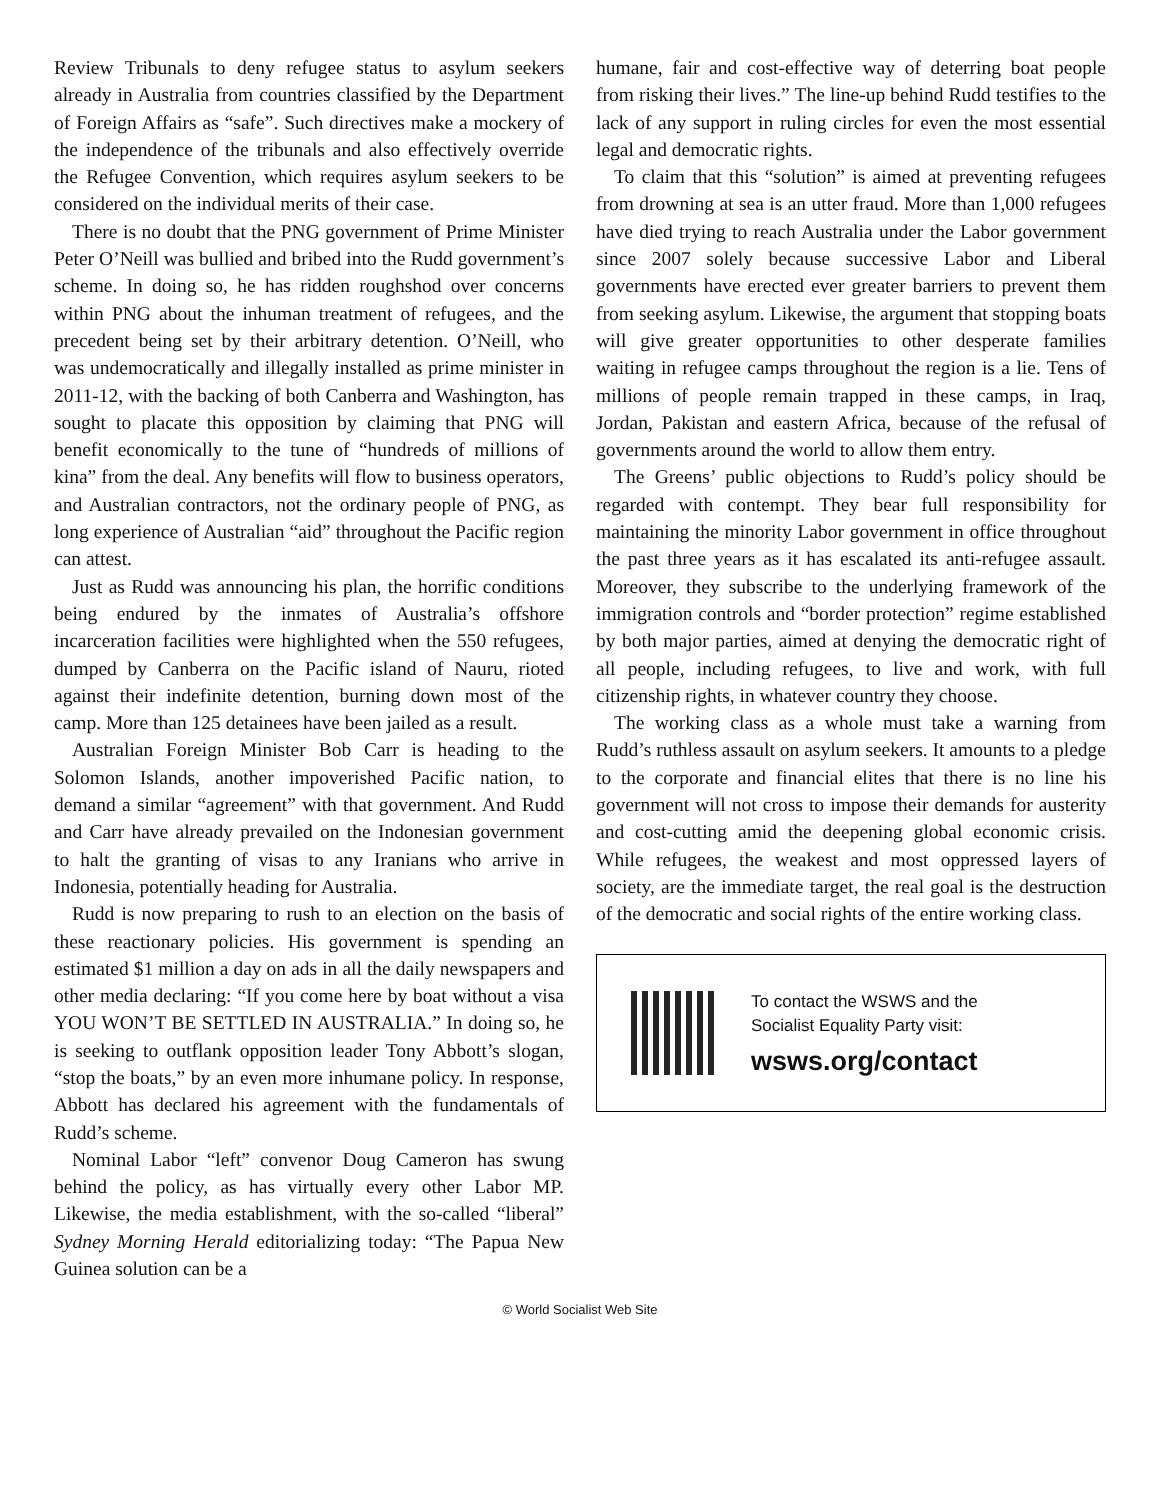Review Tribunals to deny refugee status to asylum seekers already in Australia from countries classified by the Department of Foreign Affairs as “safe”. Such directives make a mockery of the independence of the tribunals and also effectively override the Refugee Convention, which requires asylum seekers to be considered on the individual merits of their case.
There is no doubt that the PNG government of Prime Minister Peter O’Neill was bullied and bribed into the Rudd government’s scheme. In doing so, he has ridden roughshod over concerns within PNG about the inhuman treatment of refugees, and the precedent being set by their arbitrary detention. O’Neill, who was undemocratically and illegally installed as prime minister in 2011-12, with the backing of both Canberra and Washington, has sought to placate this opposition by claiming that PNG will benefit economically to the tune of “hundreds of millions of kina” from the deal. Any benefits will flow to business operators, and Australian contractors, not the ordinary people of PNG, as long experience of Australian “aid” throughout the Pacific region can attest.
Just as Rudd was announcing his plan, the horrific conditions being endured by the inmates of Australia’s offshore incarceration facilities were highlighted when the 550 refugees, dumped by Canberra on the Pacific island of Nauru, rioted against their indefinite detention, burning down most of the camp. More than 125 detainees have been jailed as a result.
Australian Foreign Minister Bob Carr is heading to the Solomon Islands, another impoverished Pacific nation, to demand a similar “agreement” with that government. And Rudd and Carr have already prevailed on the Indonesian government to halt the granting of visas to any Iranians who arrive in Indonesia, potentially heading for Australia.
Rudd is now preparing to rush to an election on the basis of these reactionary policies. His government is spending an estimated $1 million a day on ads in all the daily newspapers and other media declaring: “If you come here by boat without a visa YOU WON’T BE SETTLED IN AUSTRALIA.” In doing so, he is seeking to outflank opposition leader Tony Abbott’s slogan, “stop the boats,” by an even more inhumane policy. In response, Abbott has declared his agreement with the fundamentals of Rudd’s scheme.
Nominal Labor “left” convenor Doug Cameron has swung behind the policy, as has virtually every other Labor MP. Likewise, the media establishment, with the so-called “liberal” Sydney Morning Herald editorializing today: “The Papua New Guinea solution can be a
humane, fair and cost-effective way of deterring boat people from risking their lives.” The line-up behind Rudd testifies to the lack of any support in ruling circles for even the most essential legal and democratic rights.
To claim that this “solution” is aimed at preventing refugees from drowning at sea is an utter fraud. More than 1,000 refugees have died trying to reach Australia under the Labor government since 2007 solely because successive Labor and Liberal governments have erected ever greater barriers to prevent them from seeking asylum. Likewise, the argument that stopping boats will give greater opportunities to other desperate families waiting in refugee camps throughout the region is a lie. Tens of millions of people remain trapped in these camps, in Iraq, Jordan, Pakistan and eastern Africa, because of the refusal of governments around the world to allow them entry.
The Greens’ public objections to Rudd’s policy should be regarded with contempt. They bear full responsibility for maintaining the minority Labor government in office throughout the past three years as it has escalated its anti-refugee assault. Moreover, they subscribe to the underlying framework of the immigration controls and “border protection” regime established by both major parties, aimed at denying the democratic right of all people, including refugees, to live and work, with full citizenship rights, in whatever country they choose.
The working class as a whole must take a warning from Rudd’s ruthless assault on asylum seekers. It amounts to a pledge to the corporate and financial elites that there is no line his government will not cross to impose their demands for austerity and cost-cutting amid the deepening global economic crisis. While refugees, the weakest and most oppressed layers of society, are the immediate target, the real goal is the destruction of the democratic and social rights of the entire working class.
To contact the WSWS and the
Socialist Equality Party visit:
wsws.org/contact
© World Socialist Web Site